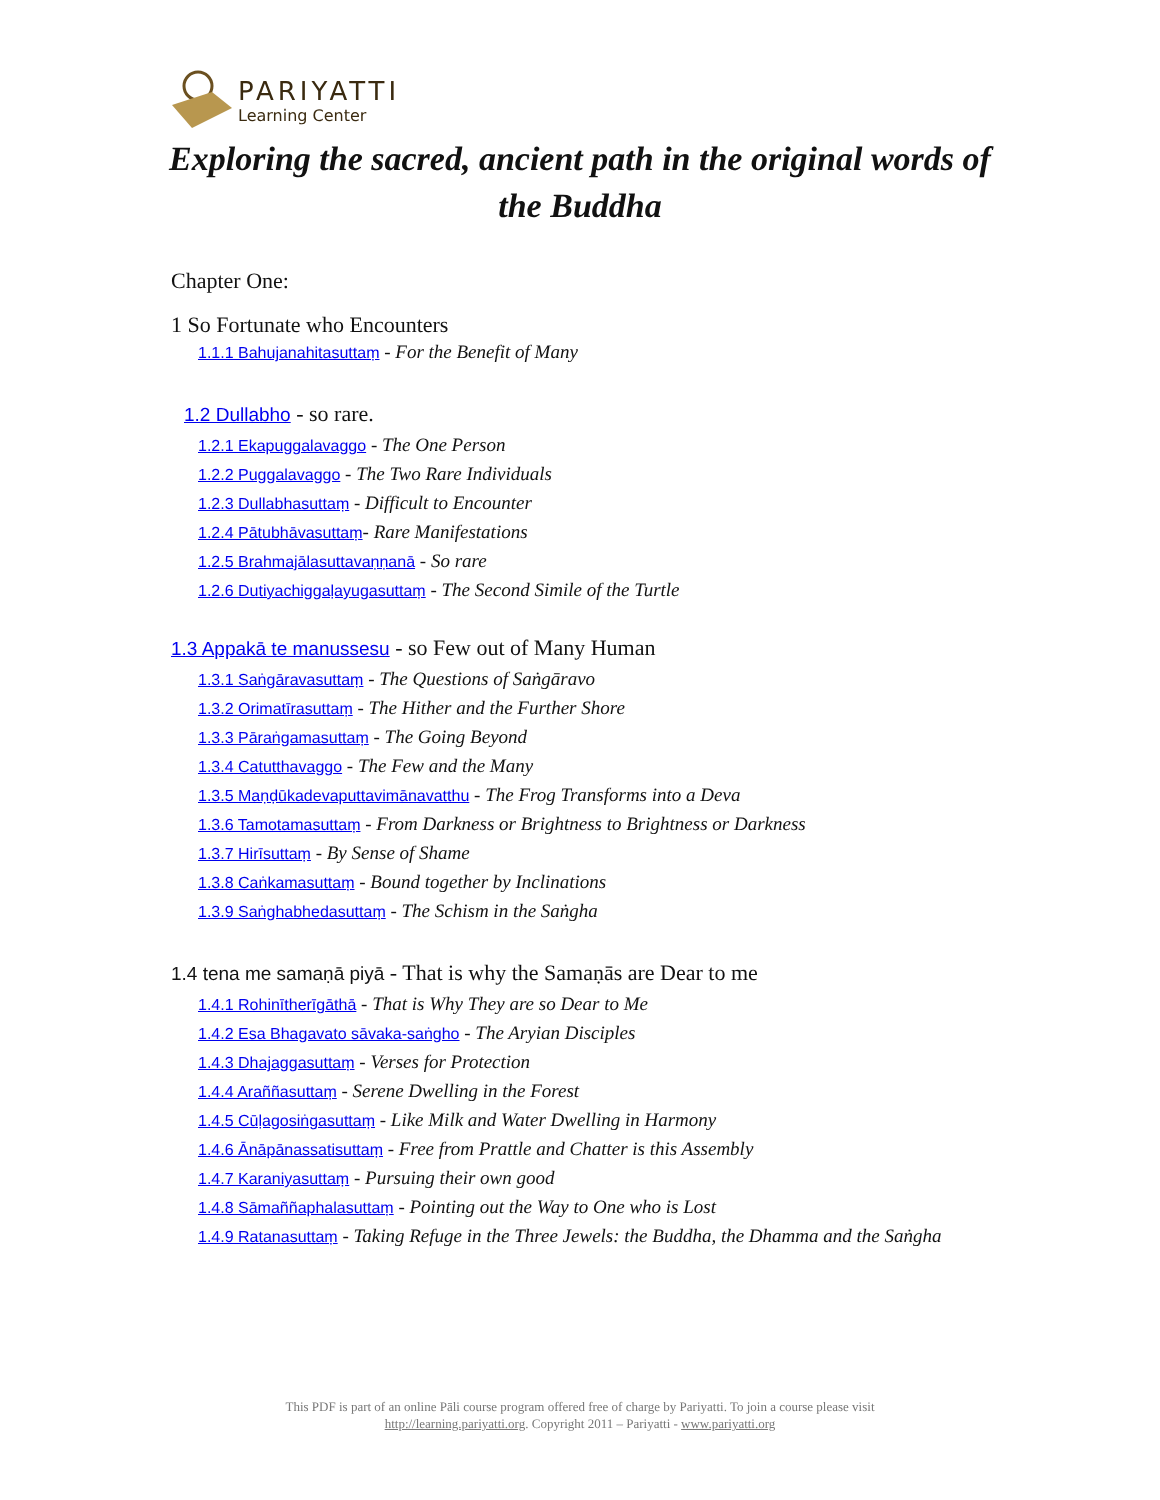PARIYATTI
Learning Center
Exploring the sacred, ancient path in the original words of the Buddha
Chapter One:
1 So Fortunate who Encounters
1.1.1 Bahujanahitasuttaṃ - For the Benefit of Many
1.2 Dullabho - so rare.
1.2.1 Ekapuggalavaggo - The One Person
1.2.2 Puggalavaggo - The Two Rare Individuals
1.2.3 Dullabhasuttaṃ - Difficult to Encounter
1.2.4 Pātubhāvasuttaṃ- Rare Manifestations
1.2.5 Brahmajālasuttavaṇṇanā - So rare
1.2.6 Dutiyachiggaḷayugasuttaṃ - The Second Simile of the Turtle
1.3 Appakā te manussesu - so Few out of Many Human
1.3.1 Saṅgāravasuttaṃ - The Questions of Saṅgāravo
1.3.2 Orimatīrasuttaṃ - The Hither and the Further Shore
1.3.3 Pāraṅgamasuttaṃ - The Going Beyond
1.3.4 Catutthavaggo - The Few and the Many
1.3.5 Maṇḍūkadevaputtavimānavatthu - The Frog Transforms into a Deva
1.3.6 Tamotamasuttaṃ - From Darkness or Brightness to Brightness or Darkness
1.3.7 Hirīsuttaṃ - By Sense of Shame
1.3.8 Caṅkamasuttaṃ - Bound together by Inclinations
1.3.9 Saṅghabhedasuttaṃ - The Schism in the Saṅgha
1.4 tena me samaṇā piyā - That is why the Samaṇās are Dear to me
1.4.1 Rohinītherīgāthā - That is Why They are so Dear to Me
1.4.2 Esa Bhagavato sāvaka-saṅgho - The Aryian Disciples
1.4.3 Dhajaggasuttaṃ - Verses for Protection
1.4.4 Araññasuttaṃ - Serene Dwelling in the Forest
1.4.5 Cūḷagosiṅgasuttaṃ - Like Milk and Water Dwelling in Harmony
1.4.6 Ānāpānassatisuttaṃ - Free from Prattle and Chatter is this Assembly
1.4.7 Karaniyasuttaṃ - Pursuing their own good
1.4.8 Sāmaññaphalasuttaṃ - Pointing out the Way to One who is Lost
1.4.9 Ratanasuttaṃ - Taking Refuge in the Three Jewels: the Buddha, the Dhamma and the Saṅgha
This PDF is part of an online Pāli course program offered free of charge by Pariyatti. To join a course please visit
http://learning.pariyatti.org. Copyright 2011 – Pariyatti - www.pariyatti.org